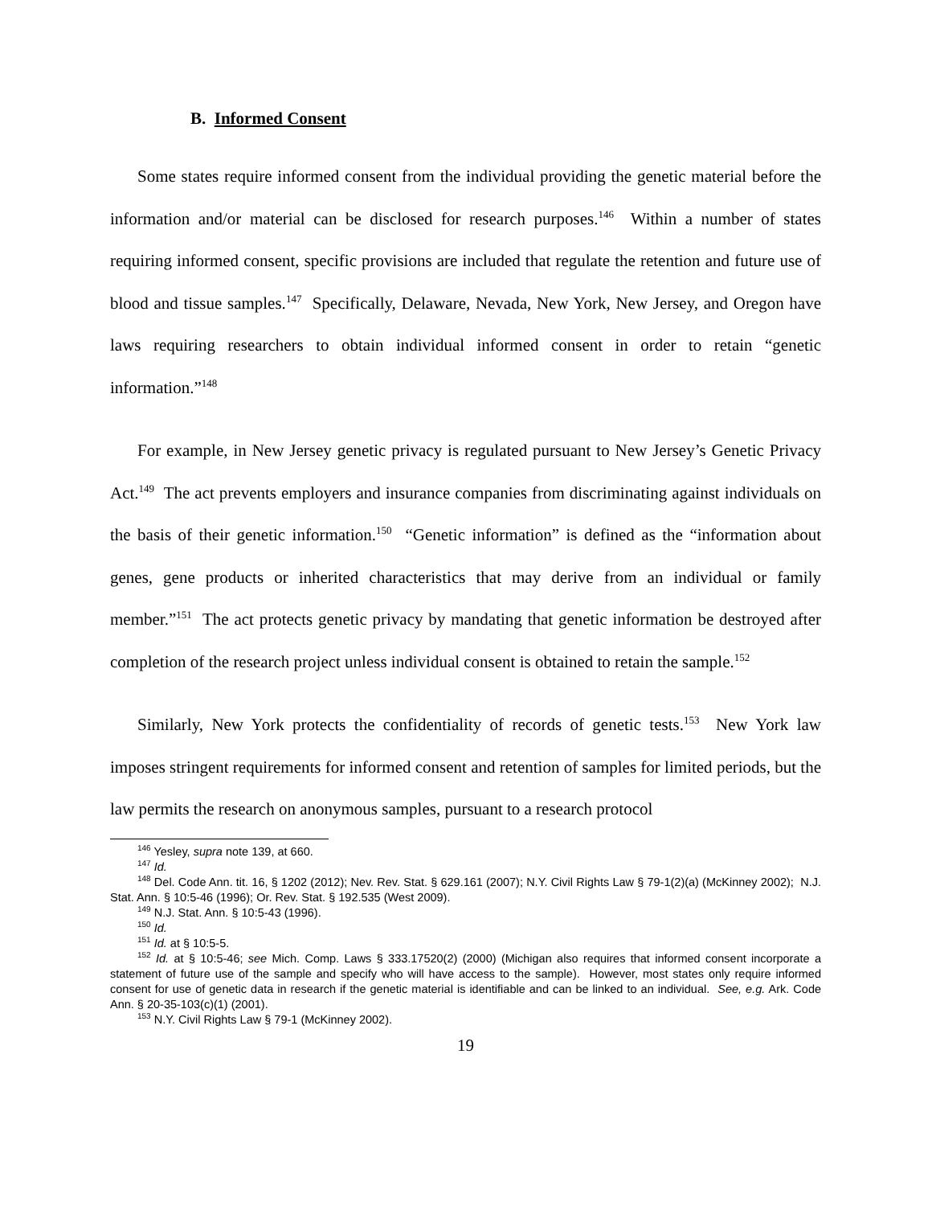B. Informed Consent
Some states require informed consent from the individual providing the genetic material before the information and/or material can be disclosed for research purposes.<sup>146</sup> Within a number of states requiring informed consent, specific provisions are included that regulate the retention and future use of blood and tissue samples.<sup>147</sup> Specifically, Delaware, Nevada, New York, New Jersey, and Oregon have laws requiring researchers to obtain individual informed consent in order to retain “genetic information.”<sup>148</sup>
For example, in New Jersey genetic privacy is regulated pursuant to New Jersey’s Genetic Privacy Act.<sup>149</sup> The act prevents employers and insurance companies from discriminating against individuals on the basis of their genetic information.<sup>150</sup> “Genetic information” is defined as the “information about genes, gene products or inherited characteristics that may derive from an individual or family member.”<sup>151</sup> The act protects genetic privacy by mandating that genetic information be destroyed after completion of the research project unless individual consent is obtained to retain the sample.<sup>152</sup>
Similarly, New York protects the confidentiality of records of genetic tests.<sup>153</sup> New York law imposes stringent requirements for informed consent and retention of samples for limited periods, but the law permits the research on anonymous samples, pursuant to a research protocol
<sup>146</sup> Yesley, supra note 139, at 660.
<sup>147</sup> Id.
<sup>148</sup> Del. Code Ann. tit. 16, § 1202 (2012); Nev. Rev. Stat. § 629.161 (2007); N.Y. Civil Rights Law § 79-1(2)(a) (McKinney 2002); N.J. Stat. Ann. § 10:5-46 (1996); Or. Rev. Stat. § 192.535 (West 2009).
<sup>149</sup> N.J. Stat. Ann. § 10:5-43 (1996).
<sup>150</sup> Id.
<sup>151</sup> Id. at § 10:5-5.
<sup>152</sup> Id. at § 10:5-46; see Mich. Comp. Laws § 333.17520(2) (2000) (Michigan also requires that informed consent incorporate a statement of future use of the sample and specify who will have access to the sample). However, most states only require informed consent for use of genetic data in research if the genetic material is identifiable and can be linked to an individual. See, e.g. Ark. Code Ann. § 20-35-103(c)(1) (2001).
<sup>153</sup> N.Y. Civil Rights Law § 79-1 (McKinney 2002).
19